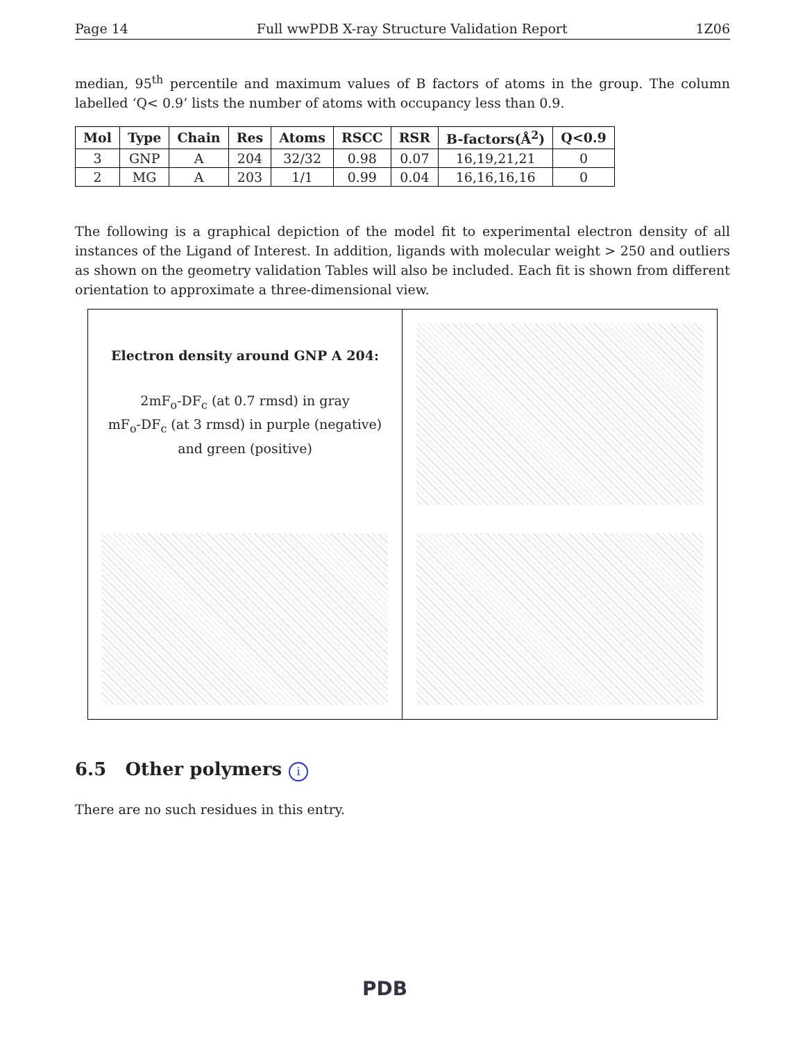Page 14 Full wwPDB X-ray Structure Validation Report 1Z06
median, 95<sup>th</sup> percentile and maximum values of B factors of atoms in the group. The column labelled ‘Q< 0.9’ lists the number of atoms with occupancy less than 0.9.
| Mol | Type | Chain | Res | Atoms | RSCC | RSR | B-factors(Å<sup>2</sup>) | Q<0.9 |
| --- | --- | --- | --- | --- | --- | --- | --- | --- |
| 3 | GNP | A | 204 | 32/32 | 0.98 | 0.07 | 16,19,21,21 | 0 |
| 2 | MG | A | 203 | 1/1 | 0.99 | 0.04 | 16,16,16,16 | 0 |
The following is a graphical depiction of the model fit to experimental electron density of all instances of the Ligand of Interest. In addition, ligands with molecular weight > 250 and outliers as shown on the geometry validation Tables will also be included. Each fit is shown from different orientation to approximate a three-dimensional view.
Electron density around GNP A 204:
2mF<sub>o</sub>-DF<sub>c</sub> (at 0.7 rmsd) in gray
mF<sub>o</sub>-DF<sub>c</sub> (at 3 rmsd) in purple (negative)
and green (positive)
6.5 Other polymers i
There are no such residues in this entry.
PDB